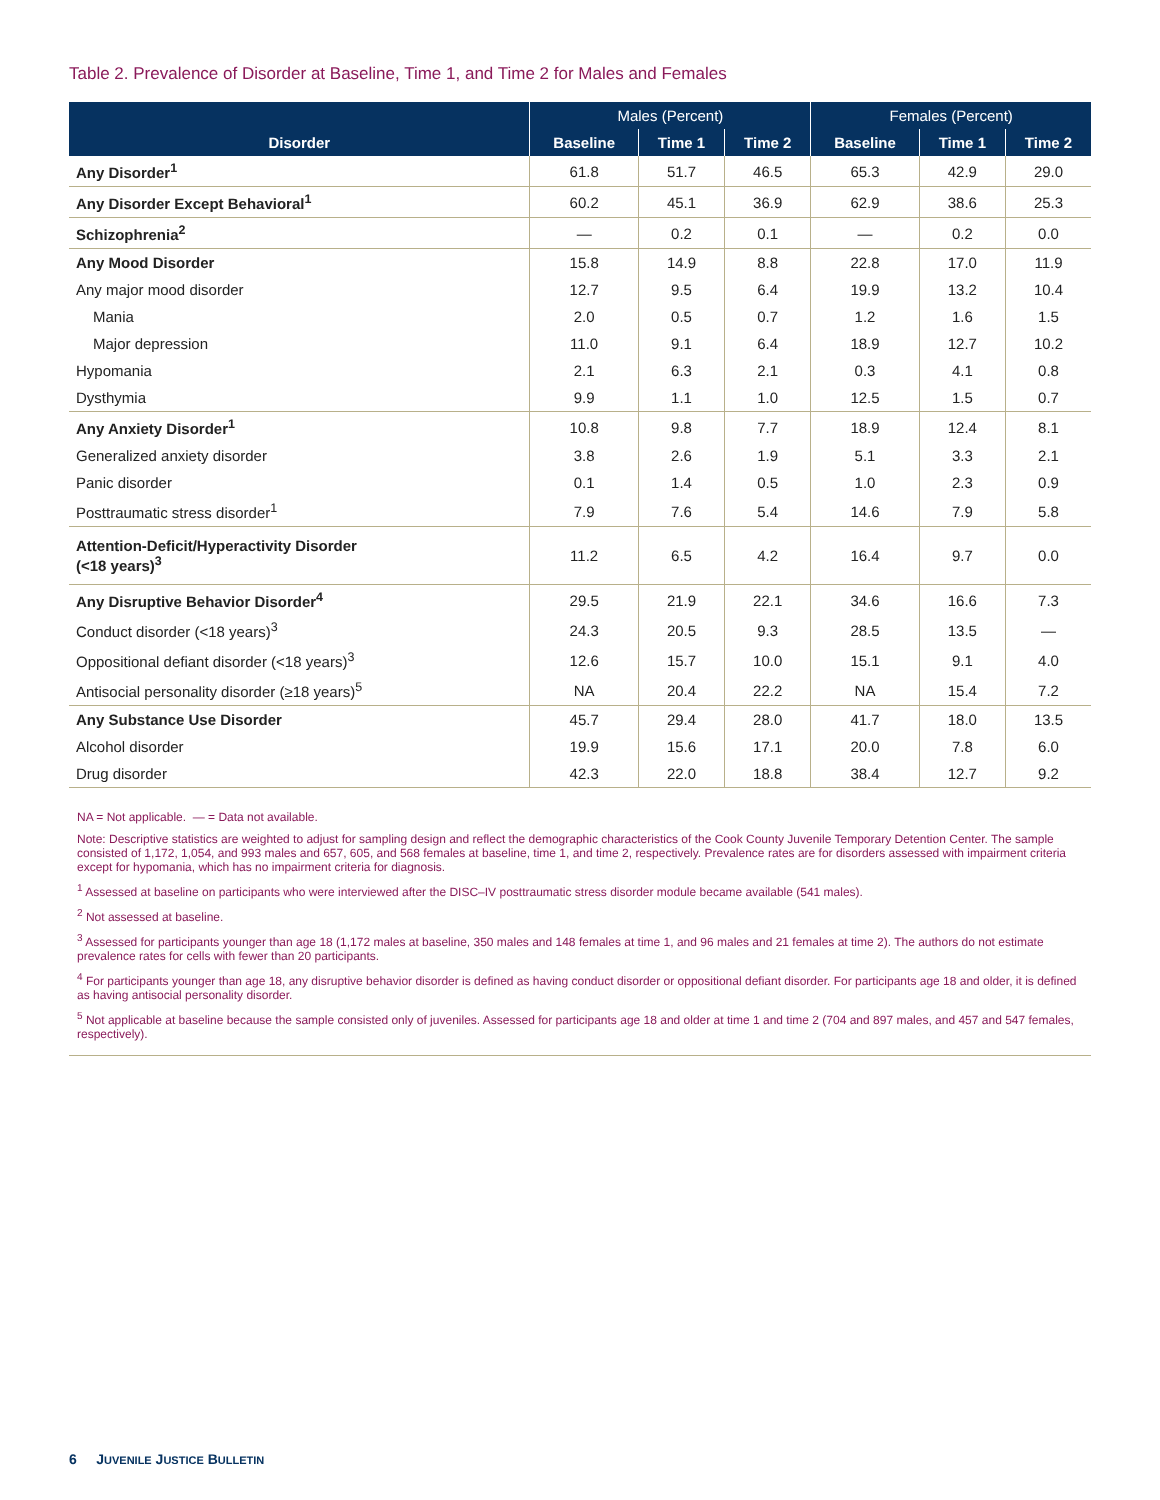Table 2. Prevalence of Disorder at Baseline, Time 1, and Time 2 for Males and Females
| Disorder | Males (Percent) | | | Females (Percent) | | |
| --- | --- | --- | --- | --- | --- | --- |
| | Baseline | Time 1 | Time 2 | Baseline | Time 1 | Time 2 |
| Any Disorder<sup>1</sup> | 61.8 | 51.7 | 46.5 | 65.3 | 42.9 | 29.0 |
| Any Disorder Except Behavioral<sup>1</sup> | 60.2 | 45.1 | 36.9 | 62.9 | 38.6 | 25.3 |
| Schizophrenia<sup>2</sup> | — | 0.2 | 0.1 | — | 0.2 | 0.0 |
| Any Mood Disorder | 15.8 | 14.9 | 8.8 | 22.8 | 17.0 | 11.9 |
| Any major mood disorder | 12.7 | 9.5 | 6.4 | 19.9 | 13.2 | 10.4 |
| Mania | 2.0 | 0.5 | 0.7 | 1.2 | 1.6 | 1.5 |
| Major depression | 11.0 | 9.1 | 6.4 | 18.9 | 12.7 | 10.2 |
| Hypomania | 2.1 | 6.3 | 2.1 | 0.3 | 4.1 | 0.8 |
| Dysthymia | 9.9 | 1.1 | 1.0 | 12.5 | 1.5 | 0.7 |
| Any Anxiety Disorder<sup>1</sup> | 10.8 | 9.8 | 7.7 | 18.9 | 12.4 | 8.1 |
| Generalized anxiety disorder | 3.8 | 2.6 | 1.9 | 5.1 | 3.3 | 2.1 |
| Panic disorder | 0.1 | 1.4 | 0.5 | 1.0 | 2.3 | 0.9 |
| Posttraumatic stress disorder<sup>1</sup> | 7.9 | 7.6 | 5.4 | 14.6 | 7.9 | 5.8 |
| Attention-Deficit/Hyperactivity Disorder (<18 years)<sup>3</sup> | 11.2 | 6.5 | 4.2 | 16.4 | 9.7 | 0.0 |
| Any Disruptive Behavior Disorder<sup>4</sup> | 29.5 | 21.9 | 22.1 | 34.6 | 16.6 | 7.3 |
| Conduct disorder (<18 years)<sup>3</sup> | 24.3 | 20.5 | 9.3 | 28.5 | 13.5 | — |
| Oppositional defiant disorder (<18 years)<sup>3</sup> | 12.6 | 15.7 | 10.0 | 15.1 | 9.1 | 4.0 |
| Antisocial personality disorder (≥18 years)<sup>5</sup> | NA | 20.4 | 22.2 | NA | 15.4 | 7.2 |
| Any Substance Use Disorder | 45.7 | 29.4 | 28.0 | 41.7 | 18.0 | 13.5 |
| Alcohol disorder | 19.9 | 15.6 | 17.1 | 20.0 | 7.8 | 6.0 |
| Drug disorder | 42.3 | 22.0 | 18.8 | 38.4 | 12.7 | 9.2 |
NA = Not applicable. — = Data not available.
Note: Descriptive statistics are weighted to adjust for sampling design and reflect the demographic characteristics of the Cook County Juvenile Temporary Detention Center. The sample consisted of 1,172, 1,054, and 993 males and 657, 605, and 568 females at baseline, time 1, and time 2, respectively. Prevalence rates are for disorders assessed with impairment criteria except for hypomania, which has no impairment criteria for diagnosis.
<sup>1</sup> Assessed at baseline on participants who were interviewed after the DISC–IV posttraumatic stress disorder module became available (541 males).
<sup>2</sup> Not assessed at baseline.
<sup>3</sup> Assessed for participants younger than age 18 (1,172 males at baseline, 350 males and 148 females at time 1, and 96 males and 21 females at time 2). The authors do not estimate prevalence rates for cells with fewer than 20 participants.
<sup>4</sup> For participants younger than age 18, any disruptive behavior disorder is defined as having conduct disorder or oppositional defiant disorder. For participants age 18 and older, it is defined as having antisocial personality disorder.
<sup>5</sup> Not applicable at baseline because the sample consisted only of juveniles. Assessed for participants age 18 and older at time 1 and time 2 (704 and 897 males, and 457 and 547 females, respectively).
6 JUVENILE JUSTICE BULLETIN